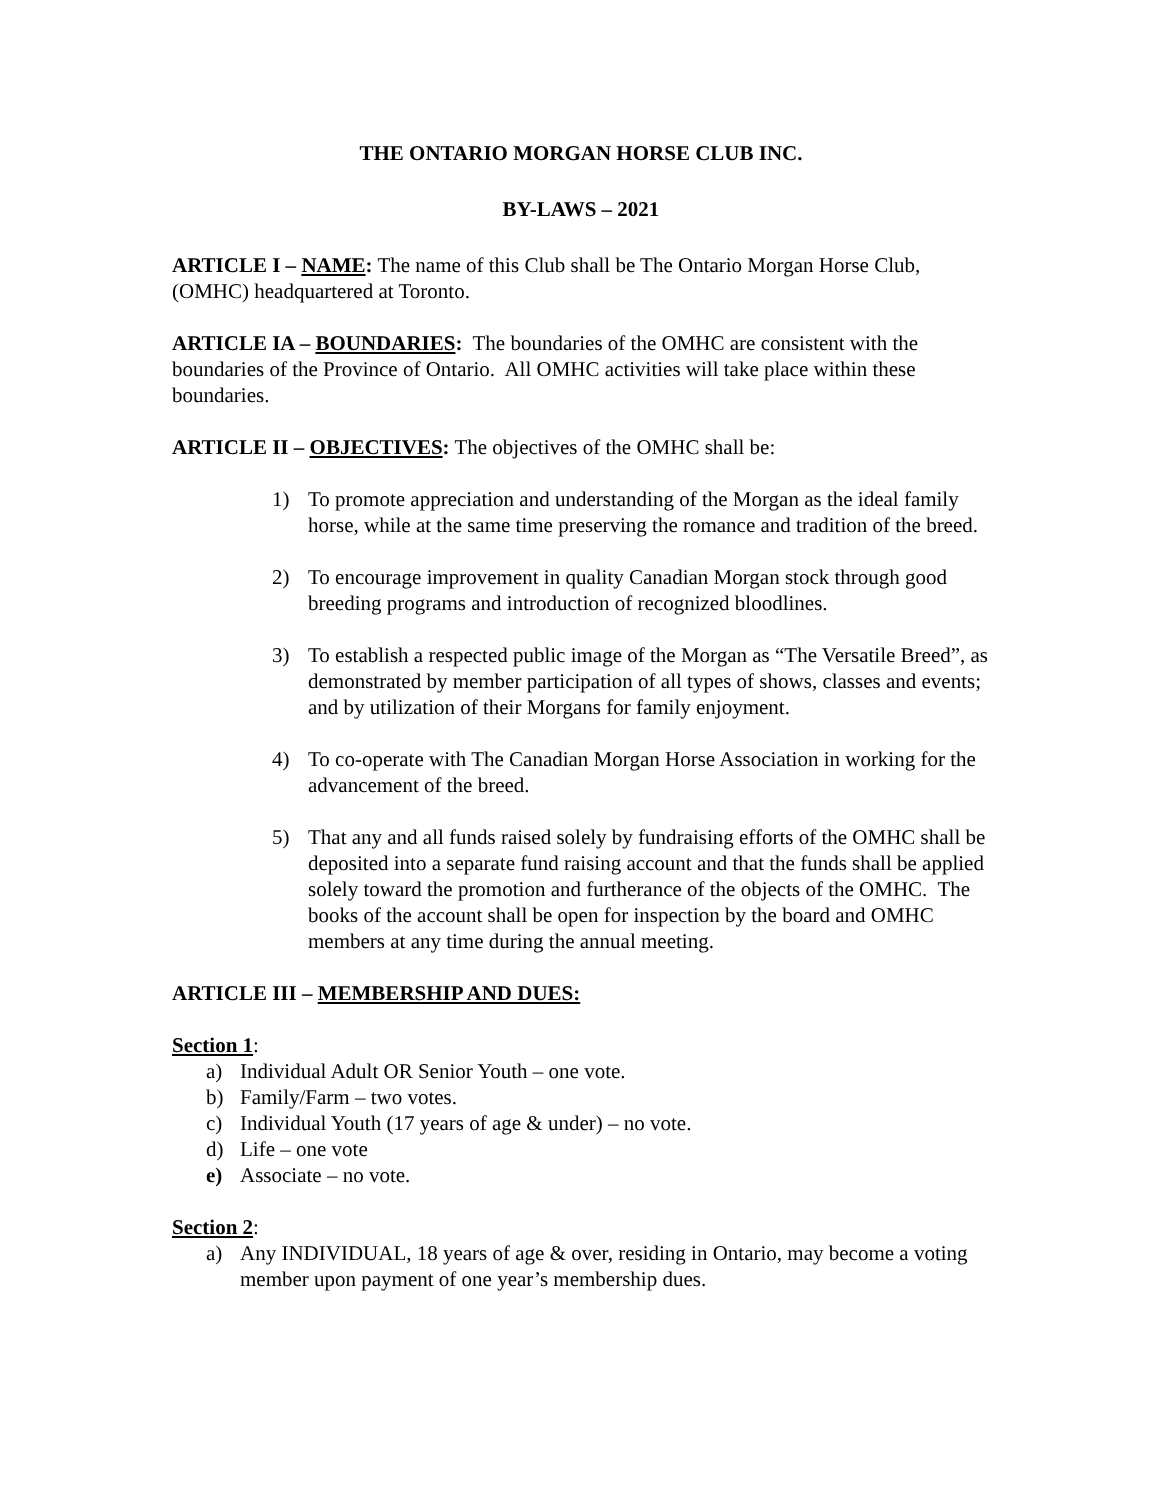THE ONTARIO MORGAN HORSE CLUB INC.
BY-LAWS – 2021
ARTICLE I – NAME: The name of this Club shall be The Ontario Morgan Horse Club, (OMHC) headquartered at Toronto.
ARTICLE IA – BOUNDARIES: The boundaries of the OMHC are consistent with the boundaries of the Province of Ontario. All OMHC activities will take place within these boundaries.
ARTICLE II – OBJECTIVES: The objectives of the OMHC shall be:
1) To promote appreciation and understanding of the Morgan as the ideal family horse, while at the same time preserving the romance and tradition of the breed.
2) To encourage improvement in quality Canadian Morgan stock through good breeding programs and introduction of recognized bloodlines.
3) To establish a respected public image of the Morgan as “The Versatile Breed”, as demonstrated by member participation of all types of shows, classes and events; and by utilization of their Morgans for family enjoyment.
4) To co-operate with The Canadian Morgan Horse Association in working for the advancement of the breed.
5) That any and all funds raised solely by fundraising efforts of the OMHC shall be deposited into a separate fund raising account and that the funds shall be applied solely toward the promotion and furtherance of the objects of the OMHC. The books of the account shall be open for inspection by the board and OMHC members at any time during the annual meeting.
ARTICLE III – MEMBERSHIP AND DUES:
Section 1:
a) Individual Adult OR Senior Youth – one vote.
b) Family/Farm – two votes.
c) Individual Youth (17 years of age & under) – no vote.
d) Life – one vote
e) Associate – no vote.
Section 2:
a) Any INDIVIDUAL, 18 years of age & over, residing in Ontario, may become a voting member upon payment of one year’s membership dues.